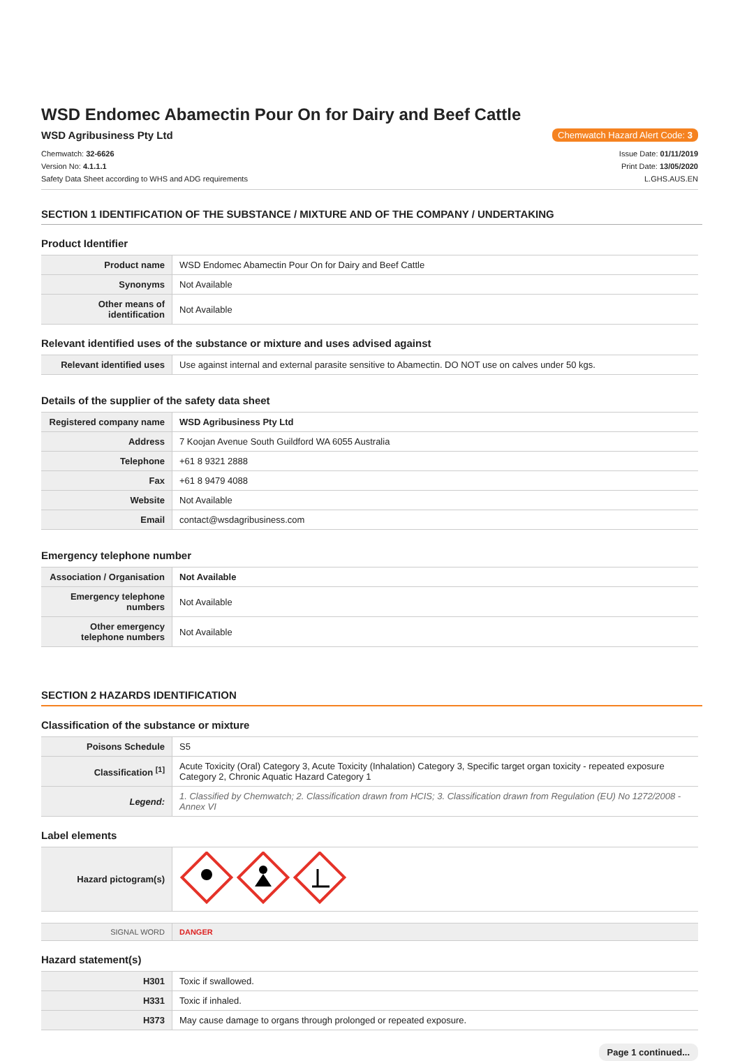WSD Endomec Abamectin Pour On for Dairy and Beef Cattle
WSD Agribusiness Pty Ltd Chemwatch Hazard Alert Code: 3
Chemwatch: 32-6626
Version No: 4.1.1.1
Safety Data Sheet according to WHS and ADG requirements
Issue Date: 01/11/2019
Print Date: 13/05/2020
L.GHS.AUS.EN
SECTION 1 IDENTIFICATION OF THE SUBSTANCE / MIXTURE AND OF THE COMPANY / UNDERTAKING
Product Identifier
| Product name | WSD Endomec Abamectin Pour On for Dairy and Beef Cattle |
| Synonyms | Not Available |
| Other means of identification | Not Available |
Relevant identified uses of the substance or mixture and uses advised against
| Relevant identified uses | Use against internal and external parasite sensitive to Abamectin. DO NOT use on calves under 50 kgs. |
Details of the supplier of the safety data sheet
| Registered company name | WSD Agribusiness Pty Ltd |
| Address | 7 Koojan Avenue South Guildford WA 6055 Australia |
| Telephone | +61 8 9321 2888 |
| Fax | +61 8 9479 4088 |
| Website | Not Available |
| Email | contact@wsdagribusiness.com |
Emergency telephone number
| Association / Organisation | Not Available |
| Emergency telephone numbers | Not Available |
| Other emergency telephone numbers | Not Available |
SECTION 2 HAZARDS IDENTIFICATION
Classification of the substance or mixture
| Poisons Schedule | S5 |
| Classification <sup>[1]</sup> | Acute Toxicity (Oral) Category 3, Acute Toxicity (Inhalation) Category 3, Specific target organ toxicity - repeated exposure Category 2, Chronic Aquatic Hazard Category 1 |
| Legend: | 1. Classified by Chemwatch; 2. Classification drawn from HCIS; 3. Classification drawn from Regulation (EU) No 1272/2008 - Annex VI |
Label elements
| Hazard pictogram(s) | |
| SIGNAL WORD | DANGER |
Hazard statement(s)
| H301 | Toxic if swallowed. |
| H331 | Toxic if inhaled. |
| H373 | May cause damage to organs through prolonged or repeated exposure. |
Page 1 continued...